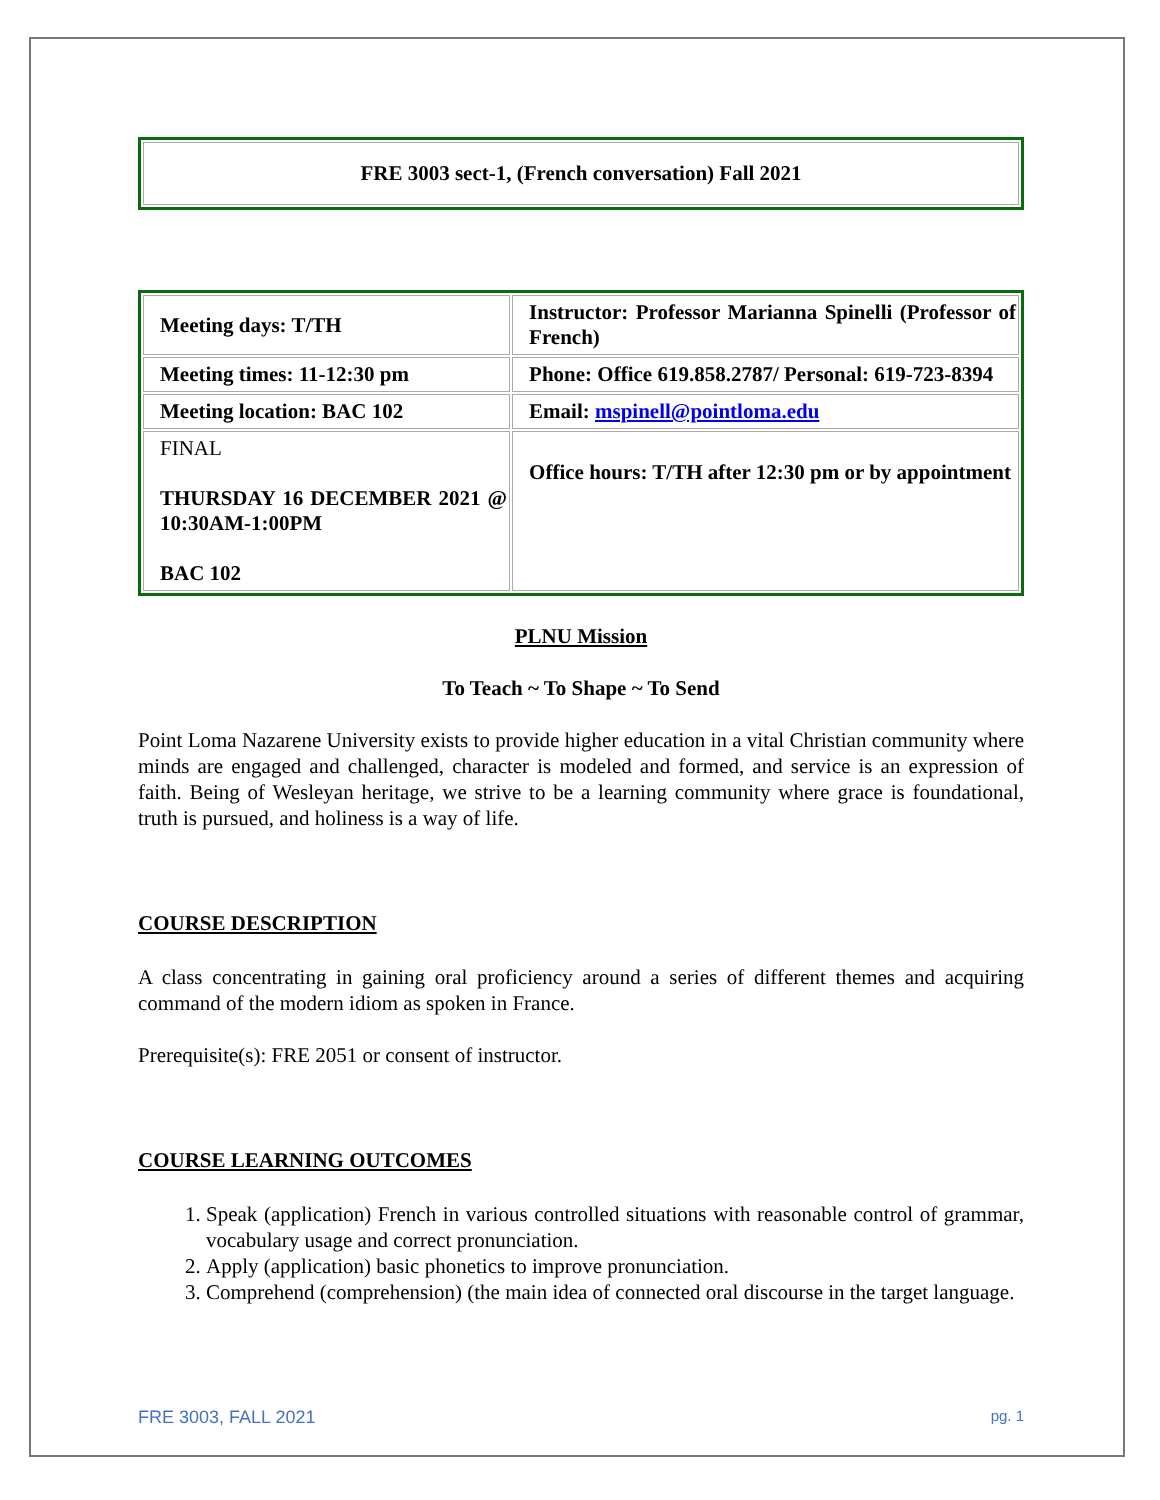FRE 3003 sect-1, (French conversation) Fall 2021
| Meeting days: T/TH | Instructor: Professor Marianna Spinelli (Professor of French) |
| Meeting times: 11-12:30 pm | Phone: Office 619.858.2787/ Personal: 619-723-8394 |
| Meeting location: BAC 102 | Email: mspinell@pointloma.edu |
| FINAL THURSDAY 16 DECEMBER 2021 @ 10:30AM-1:00PM BAC 102 | Office hours: T/TH after 12:30 pm or by appointment |
PLNU Mission
To Teach ~ To Shape ~ To Send
Point Loma Nazarene University exists to provide higher education in a vital Christian community where minds are engaged and challenged, character is modeled and formed, and service is an expression of faith. Being of Wesleyan heritage, we strive to be a learning community where grace is foundational, truth is pursued, and holiness is a way of life.
COURSE DESCRIPTION
A class concentrating in gaining oral proficiency around a series of different themes and acquiring command of the modern idiom as spoken in France.
Prerequisite(s): FRE 2051 or consent of instructor.
COURSE LEARNING OUTCOMES
1. Speak (application) French in various controlled situations with reasonable control of grammar, vocabulary usage and correct pronunciation.
2. Apply (application) basic phonetics to improve pronunciation.
3. Comprehend (comprehension) (the main idea of connected oral discourse in the target language.
FRE 3003, FALL 2021 pg. 1